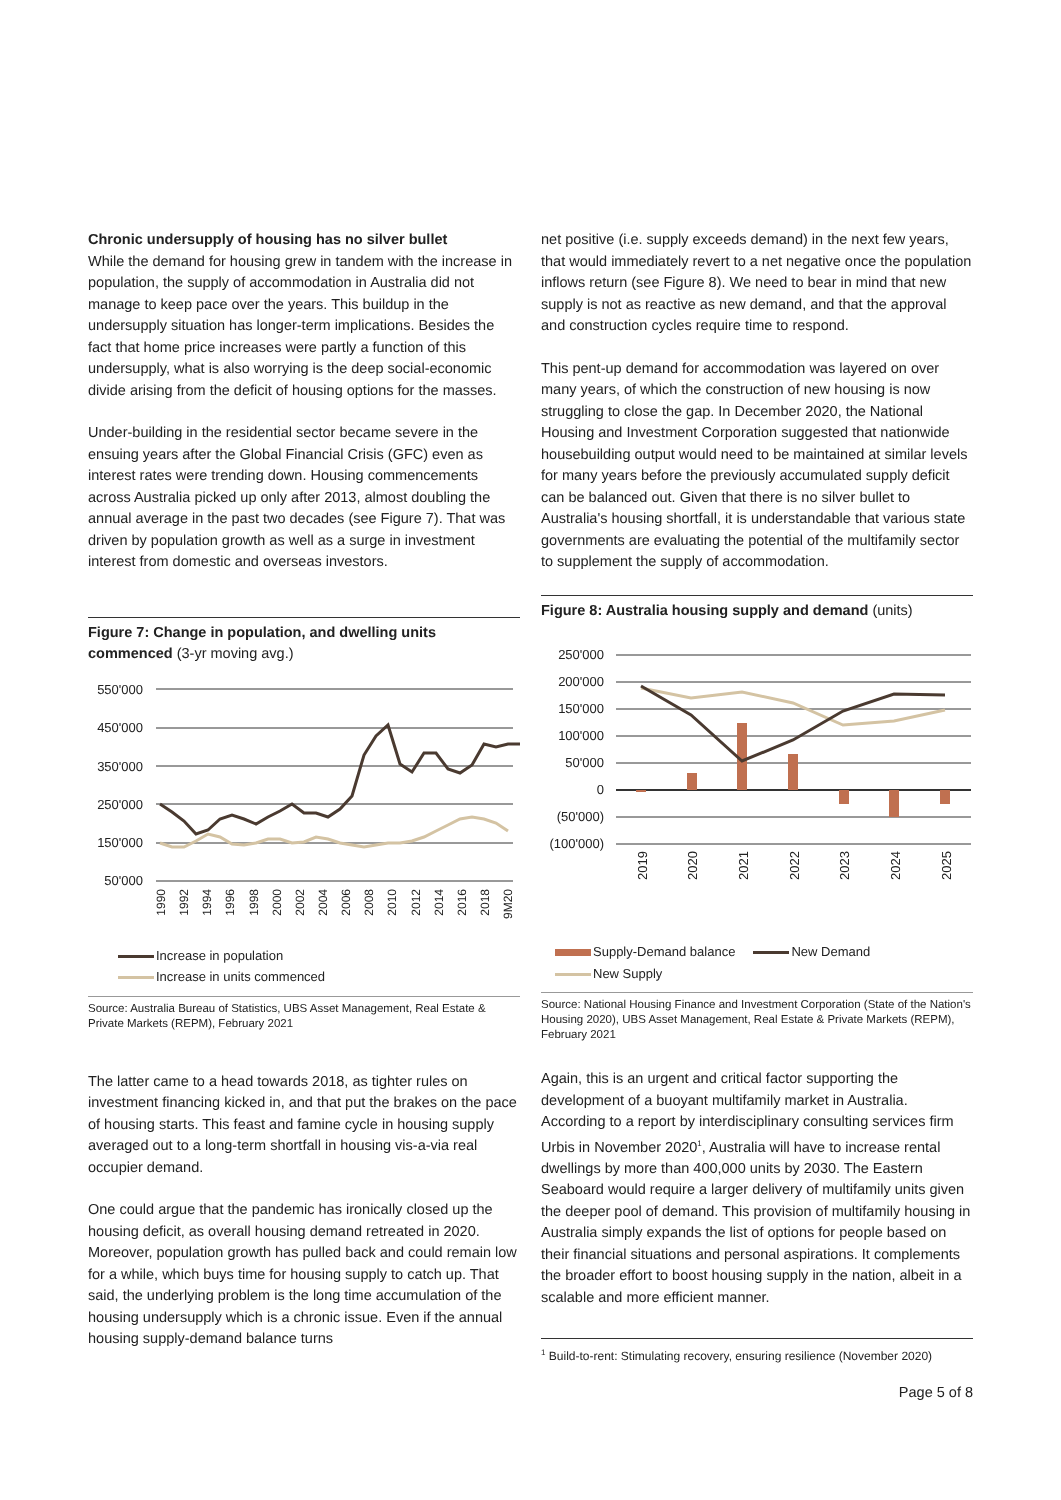Chronic undersupply of housing has no silver bullet
While the demand for housing grew in tandem with the increase in population, the supply of accommodation in Australia did not manage to keep pace over the years. This buildup in the undersupply situation has longer-term implications. Besides the fact that home price increases were partly a function of this undersupply, what is also worrying is the deep social-economic divide arising from the deficit of housing options for the masses.
Under-building in the residential sector became severe in the ensuing years after the Global Financial Crisis (GFC) even as interest rates were trending down. Housing commencements across Australia picked up only after 2013, almost doubling the annual average in the past two decades (see Figure 7). That was driven by population growth as well as a surge in investment interest from domestic and overseas investors.
Figure 7: Change in population, and dwelling units commenced (3-yr moving avg.)
550'000
450'000
350'000
250'000
150'000
50'000
1990
1992
1994
1996
1998
2000
2002
2004
2006
2008
2010
2012
2014
2016
2018
9M20
Increase in population
Increase in units commenced
Source: Australia Bureau of Statistics, UBS Asset Management, Real Estate & Private Markets (REPM), February 2021
The latter came to a head towards 2018, as tighter rules on investment financing kicked in, and that put the brakes on the pace of housing starts. This feast and famine cycle in housing supply averaged out to a long-term shortfall in housing vis-a-via real occupier demand.
One could argue that the pandemic has ironically closed up the housing deficit, as overall housing demand retreated in 2020. Moreover, population growth has pulled back and could remain low for a while, which buys time for housing supply to catch up. That said, the underlying problem is the long time accumulation of the housing undersupply which is a chronic issue. Even if the annual housing supply-demand balance turns
net positive (i.e. supply exceeds demand) in the next few years, that would immediately revert to a net negative once the population inflows return (see Figure 8). We need to bear in mind that new supply is not as reactive as new demand, and that the approval and construction cycles require time to respond.
This pent-up demand for accommodation was layered on over many years, of which the construction of new housing is now struggling to close the gap. In December 2020, the National Housing and Investment Corporation suggested that nationwide housebuilding output would need to be maintained at similar levels for many years before the previously accumulated supply deficit can be balanced out. Given that there is no silver bullet to Australia's housing shortfall, it is understandable that various state governments are evaluating the potential of the multifamily sector to supplement the supply of accommodation.
Figure 8: Australia housing supply and demand (units)
250'000
200'000
150'000
100'000
50'000
0
(50'000)
(100'000)
2019
2020
2021
2022
2023
2024
2025
Supply-Demand balance New Demand
New Supply
Source: National Housing Finance and Investment Corporation (State of the Nation's Housing 2020), UBS Asset Management, Real Estate & Private Markets (REPM), February 2021
Again, this is an urgent and critical factor supporting the development of a buoyant multifamily market in Australia. According to a report by interdisciplinary consulting services firm Urbis in November 2020<sup>1</sup>, Australia will have to increase rental dwellings by more than 400,000 units by 2030. The Eastern Seaboard would require a larger delivery of multifamily units given the deeper pool of demand. This provision of multifamily housing in Australia simply expands the list of options for people based on their financial situations and personal aspirations. It complements the broader effort to boost housing supply in the nation, albeit in a scalable and more efficient manner.
<sup>1</sup> Build-to-rent: Stimulating recovery, ensuring resilience (November 2020)
Page 5 of 8